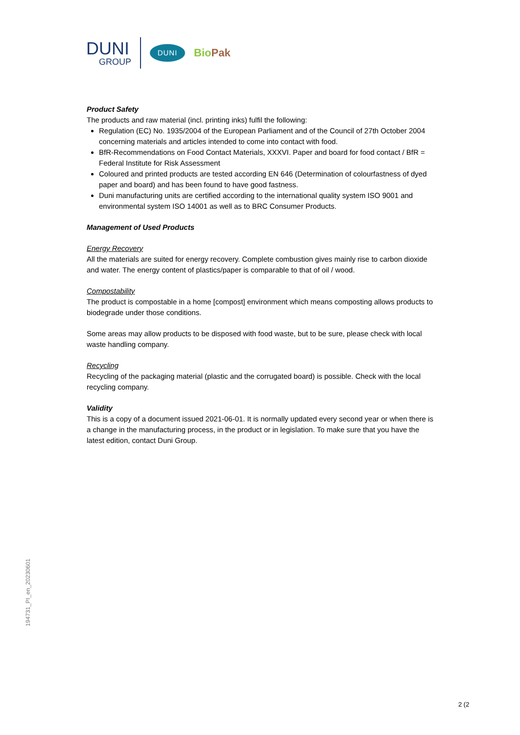DUNI
GROUP
DUNI
BioPak
Product Safety
The products and raw material (incl. printing inks) fulfil the following:
Regulation (EC) No. 1935/2004 of the European Parliament and of the Council of 27th October 2004 concerning materials and articles intended to come into contact with food.
BfR-Recommendations on Food Contact Materials, XXXVI. Paper and board for food contact / BfR = Federal Institute for Risk Assessment
Coloured and printed products are tested according EN 646 (Determination of colourfastness of dyed paper and board) and has been found to have good fastness.
Duni manufacturing units are certified according to the international quality system ISO 9001 and environmental system ISO 14001 as well as to BRC Consumer Products.
Management of Used Products
Energy Recovery
All the materials are suited for energy recovery. Complete combustion gives mainly rise to carbon dioxide and water. The energy content of plastics/paper is comparable to that of oil / wood.
Compostability
The product is compostable in a home [compost] environment which means composting allows products to biodegrade under those conditions.
Some areas may allow products to be disposed with food waste, but to be sure, please check with local waste handling company.
Recycling
Recycling of the packaging material (plastic and the corrugated board) is possible. Check with the local recycling company.
Validity
This is a copy of a document issued 2021-06-01. It is normally updated every second year or when there is a change in the manufacturing process, in the product or in legislation. To make sure that you have the latest edition, contact Duni Group.
194731_PI_en_20230601
2 (2